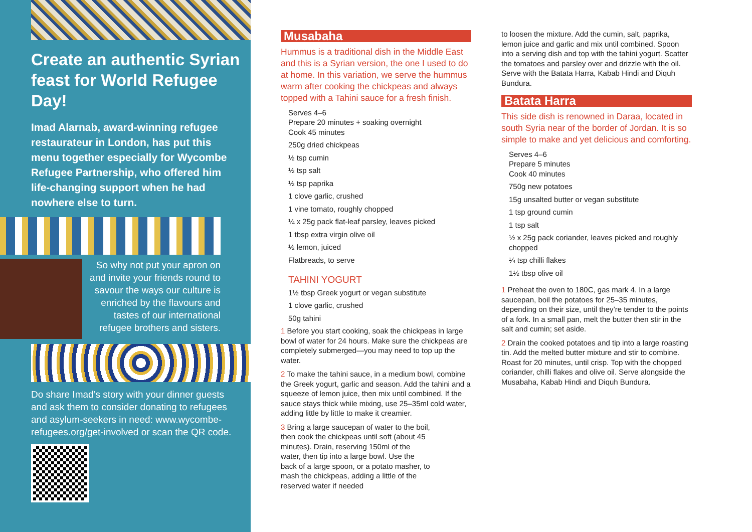Create an authentic Syrian feast for World Refugee Day!
Imad Alarnab, award-winning refugee restaurateur in London, has put this menu together especially for Wycombe Refugee Partnership, who offered him life-changing support when he had nowhere else to turn.
So why not put your apron on and invite your friends round to savour the ways our culture is enriched by the flavours and tastes of our international refugee brothers and sisters.
Do share Imad’s story with your dinner guests and ask them to consider donating to refugees and asylum-seekers in need: www.wycombe-refugees.org/get-involved or scan the QR code.
Musabaha
Hummus is a traditional dish in the Middle East and this is a Syrian version, the one I used to do at home. In this variation, we serve the hummus warm after cooking the chickpeas and always topped with a Tahini sauce for a fresh finish.
Serves 4–6
Prepare 20 minutes + soaking overnight
Cook 45 minutes
250g dried chickpeas
½ tsp cumin
½ tsp salt
½ tsp paprika
1 clove garlic, crushed
1 vine tomato, roughly chopped
¼ x 25g pack flat-leaf parsley, leaves picked
1 tbsp extra virgin olive oil
½ lemon, juiced
Flatbreads, to serve
TAHINI YOGURT
1½ tbsp Greek yogurt or vegan substitute
1 clove garlic, crushed
50g tahini
1 Before you start cooking, soak the chickpeas in large bowl of water for 24 hours. Make sure the chickpeas are completely submerged—you may need to top up the water.
2 To make the tahini sauce, in a medium bowl, combine the Greek yogurt, garlic and season. Add the tahini and a squeeze of lemon juice, then mix until combined. If the sauce stays thick while mixing, use 25–35ml cold water, adding little by little to make it creamier.
3 Bring a large saucepan of water to the boil, then cook the chickpeas until soft (about 45 minutes). Drain, reserving 150ml of the water, then tip into a large bowl. Use the back of a large spoon, or a potato masher, to mash the chickpeas, adding a little of the reserved water if needed
to loosen the mixture. Add the cumin, salt, paprika, lemon juice and garlic and mix until combined. Spoon into a serving dish and top with the tahini yogurt. Scatter the tomatoes and parsley over and drizzle with the oil. Serve with the Batata Harra, Kabab Hindi and Diquh Bundura.
Batata Harra
This side dish is renowned in Daraa, located in south Syria near of the border of Jordan. It is so simple to make and yet delicious and comforting.
Serves 4–6
Prepare 5 minutes
Cook 40 minutes
750g new potatoes
15g unsalted butter or vegan substitute
1 tsp ground cumin
1 tsp salt
½ x 25g pack coriander, leaves picked and roughly chopped
¼ tsp chilli flakes
1½ tbsp olive oil
1 Preheat the oven to 180C, gas mark 4. In a large saucepan, boil the potatoes for 25–35 minutes, depending on their size, until they’re tender to the points of a fork. In a small pan, melt the butter then stir in the salt and cumin; set aside.
2 Drain the cooked potatoes and tip into a large roasting tin. Add the melted butter mixture and stir to combine. Roast for 20 minutes, until crisp. Top with the chopped coriander, chilli flakes and olive oil. Serve alongside the Musabaha, Kabab Hindi and Diquh Bundura.